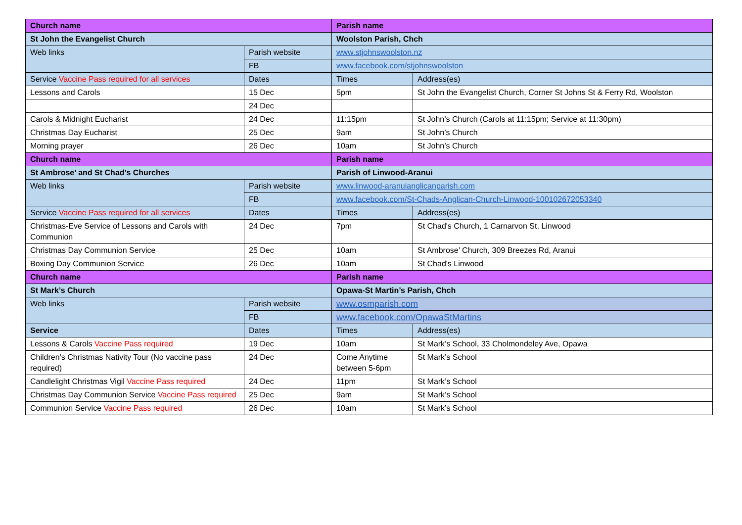| Church name | | Parish name | |
| St John the Evangelist Church | | Woolston Parish, Chch | |
| Web links | Parish website | www.stjohnswoolston.nz | |
| | FB | www.facebook.com/stjohnswoolston | |
| Service Vaccine Pass required for all services | Dates | Times | Address(es) |
| Lessons and Carols | 15 Dec | 5pm | St John the Evangelist Church, Corner St Johns St & Ferry Rd, Woolston |
| | 24 Dec | | |
| Carols & Midnight Eucharist | 24 Dec | 11:15pm | St John’s Church (Carols at 11:15pm; Service at 11:30pm) |
| Christmas Day Eucharist | 25 Dec | 9am | St John’s Church |
| Morning prayer | 26 Dec | 10am | St John’s Church |
| Church name | | Parish name | |
| St Ambrose’ and St Chad’s Churches | | Parish of Linwood-Aranui | |
| Web links | Parish website | www.linwood-aranuianglicanparish.com | |
| | FB | www.facebook.com/St-Chads-Anglican-Church-Linwood-100102672053340 | |
| Service Vaccine Pass required for all services | Dates | Times | Address(es) |
| Christmas-Eve Service of Lessons and Carols with Communion | 24 Dec | 7pm | St Chad's Church, 1 Carnarvon St, Linwood |
| Christmas Day Communion Service | 25 Dec | 10am | St Ambrose’ Church, 309 Breezes Rd, Aranui |
| Boxing Day Communion Service | 26 Dec | 10am | St Chad's Linwood |
| Church name | | Parish name | |
| St Mark’s Church | | Opawa-St Martin’s Parish, Chch | |
| Web links | Parish website | www.osmparish.com | |
| | FB | www.facebook.com/OpawaStMartins | |
| Service | Dates | Times | Address(es) |
| Lessons & Carols Vaccine Pass required | 19 Dec | 10am | St Mark’s School, 33 Cholmondeley Ave, Opawa |
| Children’s Christmas Nativity Tour (No vaccine pass required) | 24 Dec | Come Anytime between 5-6pm | St Mark’s School |
| Candlelight Christmas Vigil Vaccine Pass required | 24 Dec | 11pm | St Mark’s School |
| Christmas Day Communion Service Vaccine Pass required | 25 Dec | 9am | St Mark’s School |
| Communion Service Vaccine Pass required | 26 Dec | 10am | St Mark’s School |